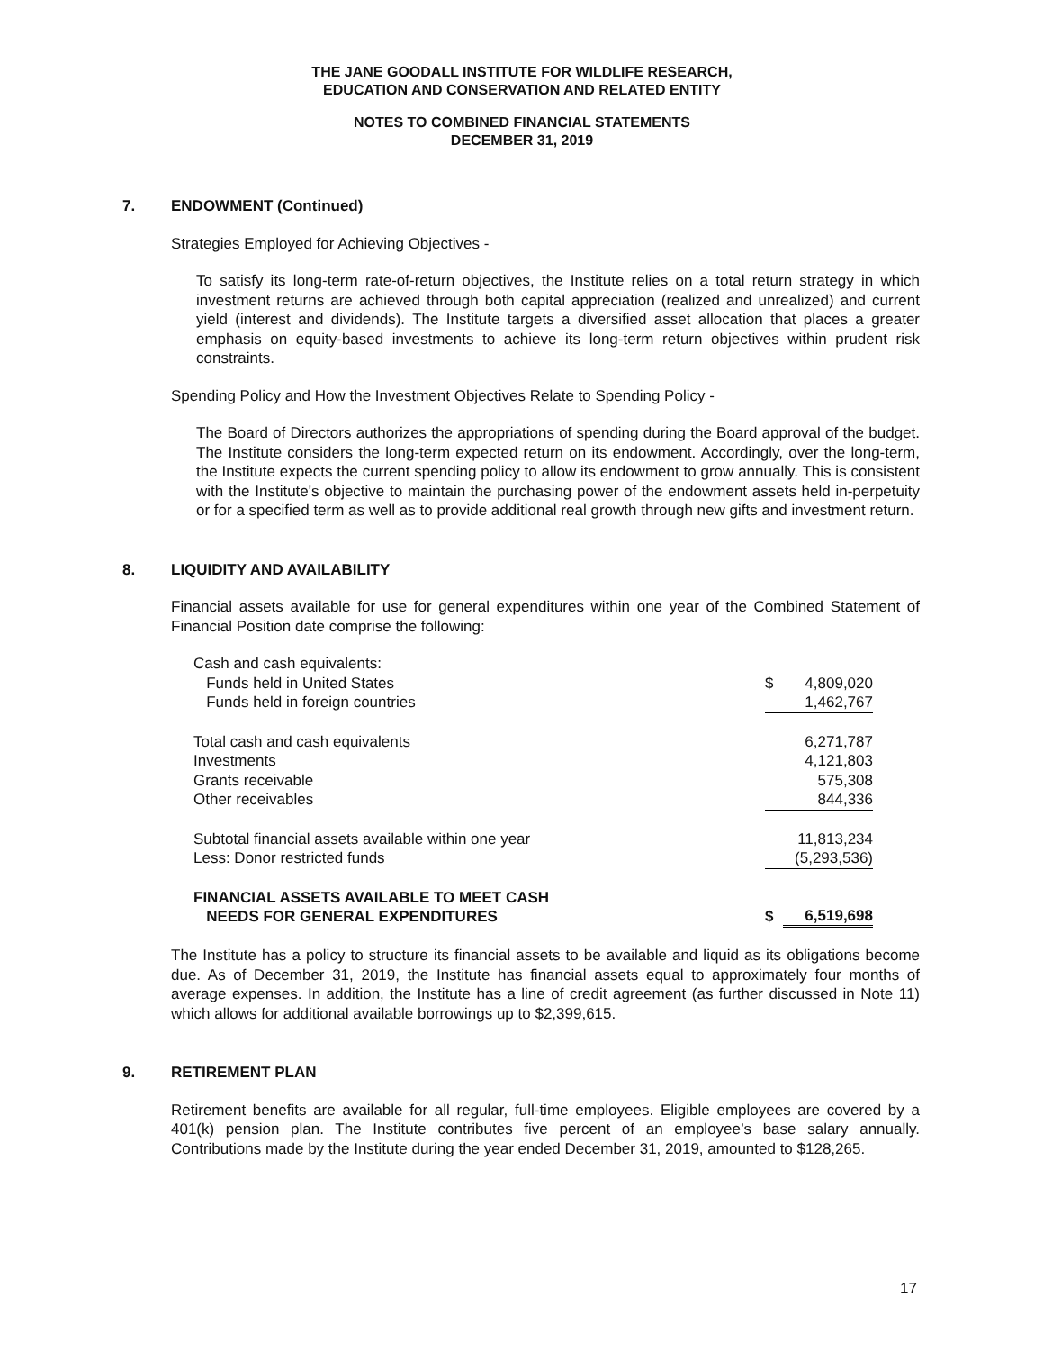THE JANE GOODALL INSTITUTE FOR WILDLIFE RESEARCH,
EDUCATION AND CONSERVATION AND RELATED ENTITY
NOTES TO COMBINED FINANCIAL STATEMENTS
DECEMBER 31, 2019
7. ENDOWMENT (Continued)
Strategies Employed for Achieving Objectives -
To satisfy its long-term rate-of-return objectives, the Institute relies on a total return strategy in which investment returns are achieved through both capital appreciation (realized and unrealized) and current yield (interest and dividends). The Institute targets a diversified asset allocation that places a greater emphasis on equity-based investments to achieve its long-term return objectives within prudent risk constraints.
Spending Policy and How the Investment Objectives Relate to Spending Policy -
The Board of Directors authorizes the appropriations of spending during the Board approval of the budget. The Institute considers the long-term expected return on its endowment. Accordingly, over the long-term, the Institute expects the current spending policy to allow its endowment to grow annually. This is consistent with the Institute's objective to maintain the purchasing power of the endowment assets held in-perpetuity or for a specified term as well as to provide additional real growth through new gifts and investment return.
8. LIQUIDITY AND AVAILABILITY
Financial assets available for use for general expenditures within one year of the Combined Statement of Financial Position date comprise the following:
| Cash and cash equivalents: | | |
| Funds held in United States | $ | 4,809,020 |
| Funds held in foreign countries | | 1,462,767 |
| Total cash and cash equivalents | | 6,271,787 |
| Investments | | 4,121,803 |
| Grants receivable | | 575,308 |
| Other receivables | | 844,336 |
| Subtotal financial assets available within one year | | 11,813,234 |
| Less: Donor restricted funds | | (5,293,536) |
| FINANCIAL ASSETS AVAILABLE TO MEET CASH NEEDS FOR GENERAL EXPENDITURES | $ | 6,519,698 |
The Institute has a policy to structure its financial assets to be available and liquid as its obligations become due. As of December 31, 2019, the Institute has financial assets equal to approximately four months of average expenses. In addition, the Institute has a line of credit agreement (as further discussed in Note 11) which allows for additional available borrowings up to $2,399,615.
9. RETIREMENT PLAN
Retirement benefits are available for all regular, full-time employees. Eligible employees are covered by a 401(k) pension plan. The Institute contributes five percent of an employee’s base salary annually. Contributions made by the Institute during the year ended December 31, 2019, amounted to $128,265.
17